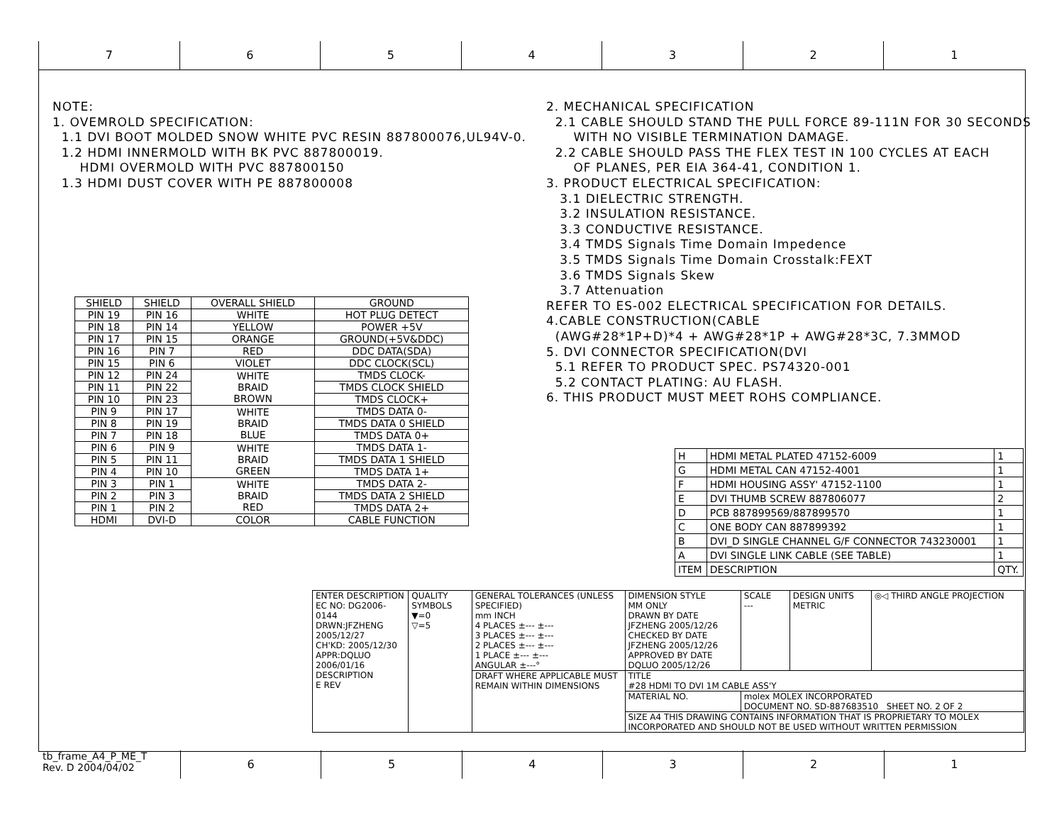7 6 5 4 3 2 1
NOTE: 1. OVEMROLD SPECIFICATION: 1.1 DVI BOOT MOLDED SNOW WHITE PVC RESIN 887800076,UL94V-0. 1.2 HDMI INNERMOLD WITH BK PVC 887800019. HDMI OVERMOLD WITH PVC 887800150 1.3 HDMI DUST COVER WITH PE 887800008
2. MECHANICAL SPECIFICATION 2.1 CABLE SHOULD STAND THE PULL FORCE 89-111N FOR 30 SECONDS WITH NO VISIBLE TERMINATION DAMAGE. 2.2 CABLE SHOULD PASS THE FLEX TEST IN 100 CYCLES AT EACH OF PLANES, PER EIA 364-41, CONDITION 1. 3. PRODUCT ELECTRICAL SPECIFICATION: 3.1 DIELECTRIC STRENGTH. 3.2 INSULATION RESISTANCE. 3.3 CONDUCTIVE RESISTANCE. 3.4 TMDS Signals Time Domain Impedence 3.5 TMDS Signals Time Domain Crosstalk:FEXT 3.6 TMDS Signals Skew 3.7 Attenuation REFER TO ES-002 ELECTRICAL SPECIFICATION FOR DETAILS. 4.CABLE CONSTRUCTION(CABLE (AWG#28*1P+D)*4 + AWG#28*1P + AWG#28*3C, 7.3MMOD 5. DVI CONNECTOR SPECIFICATION(DVI 5.1 REFER TO PRODUCT SPEC. PS74320-001 5.2 CONTACT PLATING: AU FLASH. 6. THIS PRODUCT MUST MEET ROHS COMPLIANCE.
| SHIELD | SHIELD | OVERALL SHIELD | GROUND |
| PIN 19 | PIN 16 | WHITE | HOT PLUG DETECT |
| PIN 18 | PIN 14 | YELLOW | POWER +5V |
| PIN 17 | PIN 15 | ORANGE | GROUND(+5V&DDC) |
| PIN 16 | PIN 7 | RED | DDC DATA(SDA) |
| PIN 15 | PIN 6 | VIOLET | DDC CLOCK(SCL) |
| PIN 12 | PIN 24 | WHITE BRAID BROWN | TMDS CLOCK- |
| PIN 11 | PIN 22 | | TMDS CLOCK SHIELD |
| PIN 10 | PIN 23 | | TMDS CLOCK+ |
| PIN 9 | PIN 17 | WHITE BRAID BLUE | TMDS DATA 0- |
| PIN 8 | PIN 19 | | TMDS DATA 0 SHIELD |
| PIN 7 | PIN 18 | | TMDS DATA 0+ |
| PIN 6 | PIN 9 | WHITE BRAID GREEN | TMDS DATA 1- |
| PIN 5 | PIN 11 | | TMDS DATA 1 SHIELD |
| PIN 4 | PIN 10 | | TMDS DATA 1+ |
| PIN 3 | PIN 1 | WHITE BRAID RED | TMDS DATA 2- |
| PIN 2 | PIN 3 | | TMDS DATA 2 SHIELD |
| PIN 1 | PIN 2 | | TMDS DATA 2+ |
| HDMI | DVI-D | COLOR | CABLE FUNCTION |
| H | HDMI METAL PLATED 47152-6009 | 1 |
| G | HDMI METAL CAN 47152-4001 | 1 |
| F | HDMI HOUSING ASSY' 47152-1100 | 1 |
| E | DVI THUMB SCREW 887806077 | 2 |
| D | PCB 887899569/887899570 | 1 |
| C | ONE BODY CAN 887899392 | 1 |
| B | DVI_D SINGLE CHANNEL G/F CONNECTOR 743230001 | 1 |
| A | DVI SINGLE LINK CABLE (SEE TABLE) | 1 |
| ITEM | DESCRIPTION | QTY. |
| ENTER DESCRIPTION EC NO: DG2006-0144 DRWN:JFZHENG 2005/12/27 CH'KD: 2005/12/30 APPR:DQLUO 2006/01/16 DESCRIPTION E REV | QUALITY SYMBOLS ▼=0 ▽=5 | GENERAL TOLERANCES (UNLESS SPECIFIED) mm INCH 4 PLACES ±--- ±--- 3 PLACES ±--- ±--- 2 PLACES ±--- ±--- 1 PLACE ±--- ±--- ANGULAR ±---° | DIMENSION STYLE MM ONLY DRAWN BY DATE JFZHENG 2005/12/26 CHECKED BY DATE JFZHENG 2005/12/26 APPROVED BY DATE DQLUO 2005/12/26 | SCALE --- | DESIGN UNITS METRIC | ◎◁ THIRD ANGLE PROJECTION |
| | | DRAFT WHERE APPLICABLE MUST REMAIN WITHIN DIMENSIONS | TITLE #28 HDMI TO DVI 1M CABLE ASS'Y | | | |
| | | | MATERIAL NO. | molex MOLEX INCORPORATED DOCUMENT NO. SD-887683510 SHEET NO. 2 OF 2 | | |
| | | | SIZE A4 THIS DRAWING CONTAINS INFORMATION THAT IS PROPRIETARY TO MOLEX INCORPORATED AND SHOULD NOT BE USED WITHOUT WRITTEN PERMISSION | | | |
tb_frame_A4_P_ME_T
Rev. D 2004/04/02
6 5 4 3 2 1